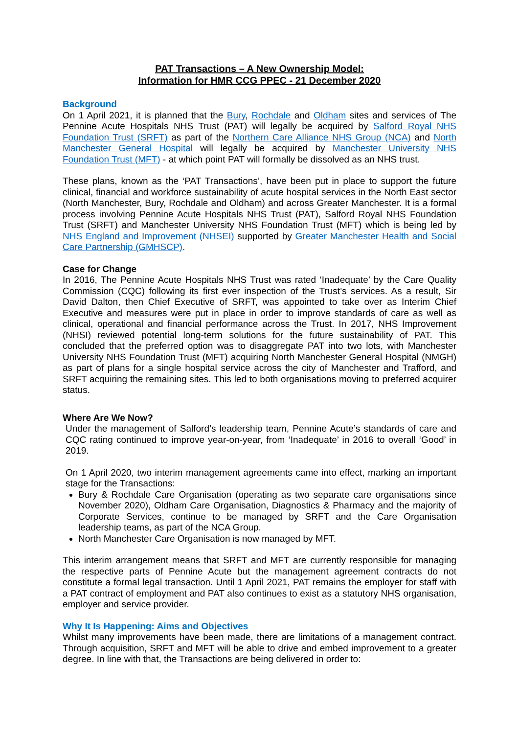PAT Transactions – A New Ownership Model:
Information for HMR CCG PPEC - 21 December 2020
Background
On 1 April 2021, it is planned that the Bury, Rochdale and Oldham sites and services of The Pennine Acute Hospitals NHS Trust (PAT) will legally be acquired by Salford Royal NHS Foundation Trust (SRFT) as part of the Northern Care Alliance NHS Group (NCA) and North Manchester General Hospital will legally be acquired by Manchester University NHS Foundation Trust (MFT) - at which point PAT will formally be dissolved as an NHS trust.
These plans, known as the ‘PAT Transactions’, have been put in place to support the future clinical, financial and workforce sustainability of acute hospital services in the North East sector (North Manchester, Bury, Rochdale and Oldham) and across Greater Manchester. It is a formal process involving Pennine Acute Hospitals NHS Trust (PAT), Salford Royal NHS Foundation Trust (SRFT) and Manchester University NHS Foundation Trust (MFT) which is being led by NHS England and Improvement (NHSEI) supported by Greater Manchester Health and Social Care Partnership (GMHSCP).
Case for Change
In 2016, The Pennine Acute Hospitals NHS Trust was rated ‘Inadequate’ by the Care Quality Commission (CQC) following its first ever inspection of the Trust’s services. As a result, Sir David Dalton, then Chief Executive of SRFT, was appointed to take over as Interim Chief Executive and measures were put in place in order to improve standards of care as well as clinical, operational and financial performance across the Trust. In 2017, NHS Improvement (NHSI) reviewed potential long-term solutions for the future sustainability of PAT. This concluded that the preferred option was to disaggregate PAT into two lots, with Manchester University NHS Foundation Trust (MFT) acquiring North Manchester General Hospital (NMGH) as part of plans for a single hospital service across the city of Manchester and Trafford, and SRFT acquiring the remaining sites. This led to both organisations moving to preferred acquirer status.
Where Are We Now?
Under the management of Salford’s leadership team, Pennine Acute’s standards of care and CQC rating continued to improve year-on-year, from ‘Inadequate’ in 2016 to overall ‘Good’ in 2019.
On 1 April 2020, two interim management agreements came into effect, marking an important stage for the Transactions:
Bury & Rochdale Care Organisation (operating as two separate care organisations since November 2020), Oldham Care Organisation, Diagnostics & Pharmacy and the majority of Corporate Services, continue to be managed by SRFT and the Care Organisation leadership teams, as part of the NCA Group.
North Manchester Care Organisation is now managed by MFT.
This interim arrangement means that SRFT and MFT are currently responsible for managing the respective parts of Pennine Acute but the management agreement contracts do not constitute a formal legal transaction. Until 1 April 2021, PAT remains the employer for staff with a PAT contract of employment and PAT also continues to exist as a statutory NHS organisation, employer and service provider.
Why It Is Happening: Aims and Objectives
Whilst many improvements have been made, there are limitations of a management contract. Through acquisition, SRFT and MFT will be able to drive and embed improvement to a greater degree. In line with that, the Transactions are being delivered in order to: